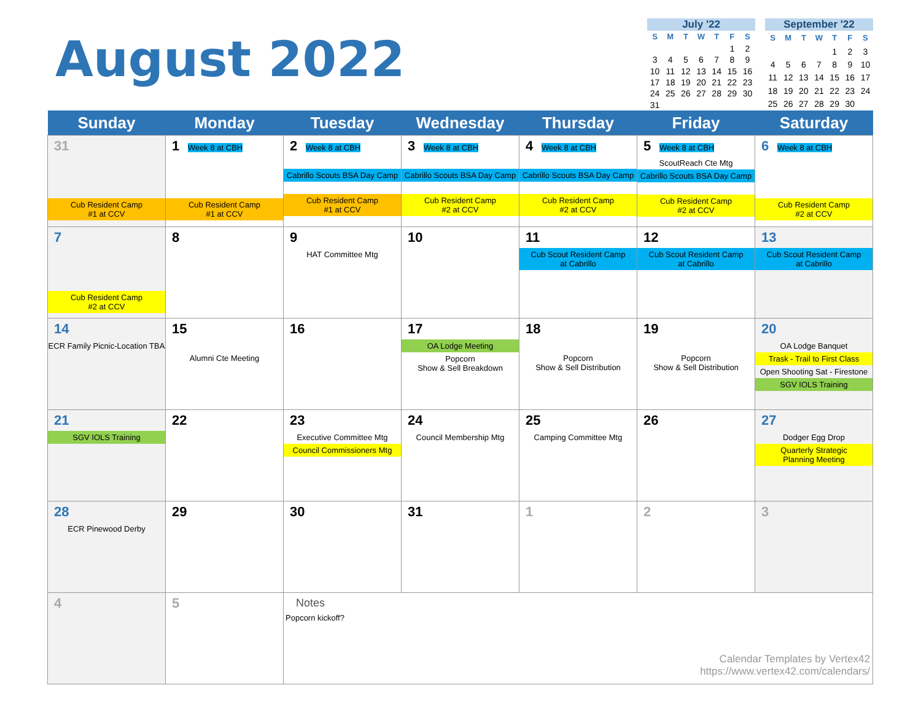August 2022
July '22
| S | M | T | W | T | F | S |
| --- | --- | --- | --- | --- | --- | --- |
| | | | | | 1 | 2 |
| 3 | 4 | 5 | 6 | 7 | 8 | 9 |
| 10 | 11 | 12 | 13 | 14 | 15 | 16 |
| 17 | 18 | 19 | 20 | 21 | 22 | 23 |
| 24 | 25 | 26 | 27 | 28 | 29 | 30 |
| 31 | | | | | | |
September '22
| S | M | T | W | T | F | S |
| --- | --- | --- | --- | --- | --- | --- |
| | | | | 1 | 2 | 3 |
| 4 | 5 | 6 | 7 | 8 | 9 | 10 |
| 11 | 12 | 13 | 14 | 15 | 16 | 17 |
| 18 | 19 | 20 | 21 | 22 | 23 | 24 |
| 25 | 26 | 27 | 28 | 29 | 30 | |
| Sunday | Monday | Tuesday | Wednesday | Thursday | Friday | Saturday |
| --- | --- | --- | --- | --- | --- | --- |
| 31 Cub Resident Camp #1 at CCV | 1 Week 8 at CBH Cub Resident Camp #1 at CCV | 2 Week 8 at CBH Cabrillo Scouts BSA Day Camp Cub Resident Camp #1 at CCV | 3 Week 8 at CBH Cabrillo Scouts BSA Day Camp Cub Resident Camp #2 at CCV | 4 Week 8 at CBH Cabrillo Scouts BSA Day Camp Cub Resident Camp #2 at CCV | 5 Week 8 at CBH ScoutReach Cte Mtg Cabrillo Scouts BSA Day Camp Cub Resident Camp #2 at CCV | 6 Week 8 at CBH Cub Resident Camp #2 at CCV |
| 7 Cub Resident Camp #2 at CCV | 8 | 9 HAT Committee Mtg | 10 | 11 Cub Scout Resident Camp at Cabrillo | 12 Cub Scout Resident Camp at Cabrillo | 13 Cub Scout Resident Camp at Cabrillo |
| 14 ECR Family Picnic-Location TBA | 15 Alumni Cte Meeting | 16 | 17 OA Lodge Meeting Popcorn Show & Sell Breakdown | 18 Popcorn Show & Sell Distribution | 19 Popcorn Show & Sell Distribution | 20 OA Lodge Banquet Trask - Trail to First Class Open Shooting Sat - Firestone SGV IOLS Training |
| 21 SGV IOLS Training | 22 | 23 Executive Committee Mtg Council Commissioners Mtg | 24 Council Membership Mtg | 25 Camping Committee Mtg | 26 | 27 Dodger Egg Drop Quarterly Strategic Planning Meeting |
| 28 ECR Pinewood Derby | 29 | 30 | 31 | 1 | 2 | 3 |
| 4 | 5 | Notes Popcorn kickoff? Calendar Templates by Vertex42 https://www.vertex42.com/calendars/ | | | | |